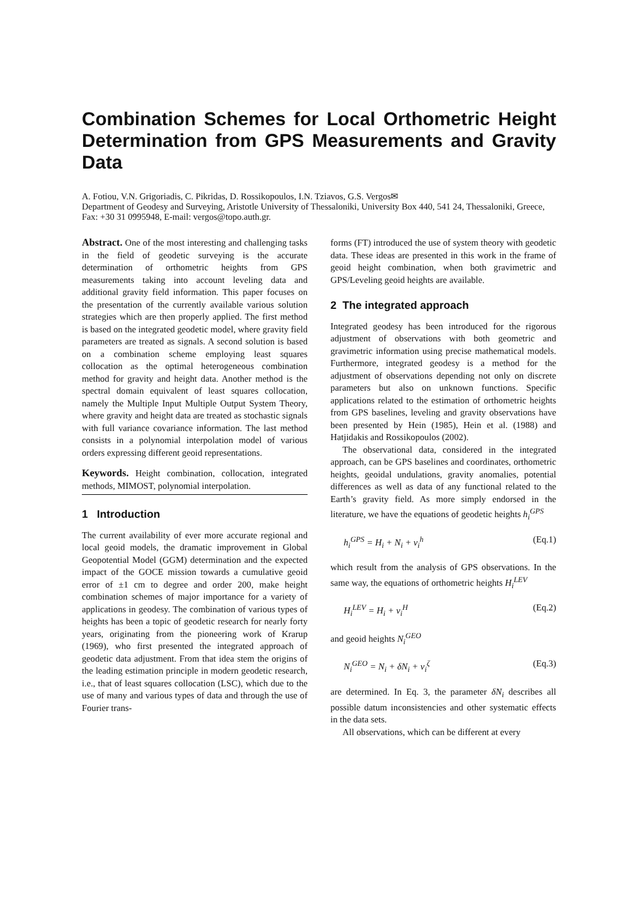Combination Schemes for Local Orthometric Height Determination from GPS Measurements and Gravity Data
A. Fotiou, V.N. Grigoriadis, C. Pikridas, D. Rossikopoulos, I.N. Tziavos, G.S. Vergos✉
Department of Geodesy and Surveying, Aristotle University of Thessaloniki, University Box 440, 541 24, Thessaloniki, Greece, Fax: +30 31 0995948, E-mail: vergos@topo.auth.gr.
Abstract. One of the most interesting and challenging tasks in the field of geodetic surveying is the accurate determination of orthometric heights from GPS measurements taking into account leveling data and additional gravity field information. This paper focuses on the presentation of the currently available various solution strategies which are then properly applied. The first method is based on the integrated geodetic model, where gravity field parameters are treated as signals. A second solution is based on a combination scheme employing least squares collocation as the optimal heterogeneous combination method for gravity and height data. Another method is the spectral domain equivalent of least squares collocation, namely the Multiple Input Multiple Output System Theory, where gravity and height data are treated as stochastic signals with full variance covariance information. The last method consists in a polynomial interpolation model of various orders expressing different geoid representations.
Keywords. Height combination, collocation, integrated methods, MIMOST, polynomial interpolation.
1 Introduction
The current availability of ever more accurate regional and local geoid models, the dramatic improvement in Global Geopotential Model (GGM) determination and the expected impact of the GOCE mission towards a cumulative geoid error of ±1 cm to degree and order 200, make height combination schemes of major importance for a variety of applications in geodesy. The combination of various types of heights has been a topic of geodetic research for nearly forty years, originating from the pioneering work of Krarup (1969), who first presented the integrated approach of geodetic data adjustment. From that idea stem the origins of the leading estimation principle in modern geodetic research, i.e., that of least squares collocation (LSC), which due to the use of many and various types of data and through the use of Fourier trans-
forms (FT) introduced the use of system theory with geodetic data. These ideas are presented in this work in the frame of geoid height combination, when both gravimetric and GPS/Leveling geoid heights are available.
2 The integrated approach
Integrated geodesy has been introduced for the rigorous adjustment of observations with both geometric and gravimetric information using precise mathematical models. Furthermore, integrated geodesy is a method for the adjustment of observations depending not only on discrete parameters but also on unknown functions. Specific applications related to the estimation of orthometric heights from GPS baselines, leveling and gravity observations have been presented by Hein (1985), Hein et al. (1988) and Hatjidakis and Rossikopoulos (2002).
The observational data, considered in the integrated approach, can be GPS baselines and coordinates, orthometric heights, geoidal undulations, gravity anomalies, potential differences as well as data of any functional related to the Earth’s gravity field. As more simply endorsed in the literature, we have the equations of geodetic heights h<sub>i</sub><sup>GPS</sup>
h<sub>i</sub><sup>GPS</sup> = H<sub>i</sub> + N<sub>i</sub> + v<sub>i</sub><sup>h</sup> (Eq.1)
which result from the analysis of GPS observations. In the same way, the equations of orthometric heights H<sub>i</sub><sup>LEV</sup>
H<sub>i</sub><sup>LEV</sup> = H<sub>i</sub> + v<sub>i</sub><sup>H</sup> (Eq.2)
and geoid heights N<sub>i</sub><sup>GEO</sup>
N<sub>i</sub><sup>GEO</sup> = N<sub>i</sub> + δN<sub>i</sub> + v<sub>i</sub><sup>ζ</sup> (Eq.3)
are determined. In Eq. 3, the parameter δN<sub>i</sub> describes all possible datum inconsistencies and other systematic effects in the data sets.
All observations, which can be different at every